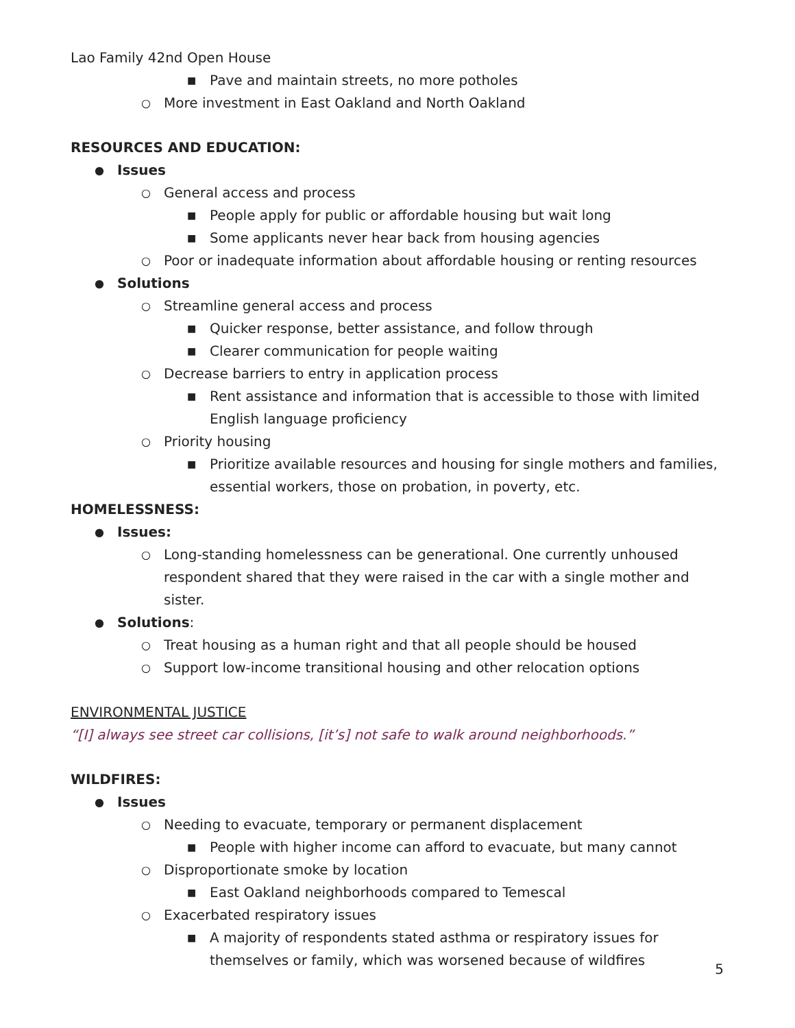Lao Family 42nd Open House
■ Pave and maintain streets, no more potholes
○ More investment in East Oakland and North Oakland
RESOURCES AND EDUCATION:
● Issues
○ General access and process
■ People apply for public or affordable housing but wait long
■ Some applicants never hear back from housing agencies
○ Poor or inadequate information about affordable housing or renting resources
● Solutions
○ Streamline general access and process
■ Quicker response, better assistance, and follow through
■ Clearer communication for people waiting
○ Decrease barriers to entry in application process
■ Rent assistance and information that is accessible to those with limited English language proficiency
○ Priority housing
■ Prioritize available resources and housing for single mothers and families, essential workers, those on probation, in poverty, etc.
HOMELESSNESS:
● Issues:
○ Long-standing homelessness can be generational. One currently unhoused respondent shared that they were raised in the car with a single mother and sister.
● Solutions:
○ Treat housing as a human right and that all people should be housed
○ Support low-income transitional housing and other relocation options
ENVIRONMENTAL JUSTICE
“[I] always see street car collisions, [it’s] not safe to walk around neighborhoods.”
WILDFIRES:
● Issues
○ Needing to evacuate, temporary or permanent displacement
■ People with higher income can afford to evacuate, but many cannot
○ Disproportionate smoke by location
■ East Oakland neighborhoods compared to Temescal
○ Exacerbated respiratory issues
■ A majority of respondents stated asthma or respiratory issues for themselves or family, which was worsened because of wildfires
5